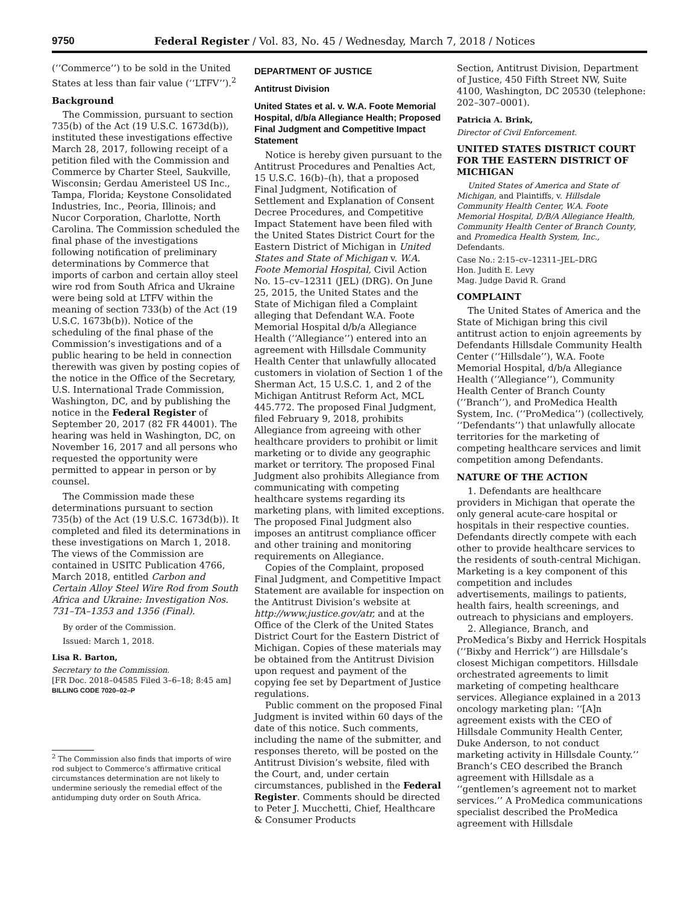9750 Federal Register / Vol. 83, No. 45 / Wednesday, March 7, 2018 / Notices
(‘‘Commerce’’) to be sold in the United States at less than fair value (‘‘LTFV’’).<sup>2</sup>
Background
The Commission, pursuant to section 735(b) of the Act (19 U.S.C. 1673d(b)), instituted these investigations effective March 28, 2017, following receipt of a petition filed with the Commission and Commerce by Charter Steel, Saukville, Wisconsin; Gerdau Ameristeel US Inc., Tampa, Florida; Keystone Consolidated Industries, Inc., Peoria, Illinois; and Nucor Corporation, Charlotte, North Carolina. The Commission scheduled the final phase of the investigations following notification of preliminary determinations by Commerce that imports of carbon and certain alloy steel wire rod from South Africa and Ukraine were being sold at LTFV within the meaning of section 733(b) of the Act (19 U.S.C. 1673b(b)). Notice of the scheduling of the final phase of the Commission’s investigations and of a public hearing to be held in connection therewith was given by posting copies of the notice in the Office of the Secretary, U.S. International Trade Commission, Washington, DC, and by publishing the notice in the Federal Register of September 20, 2017 (82 FR 44001). The hearing was held in Washington, DC, on November 16, 2017 and all persons who requested the opportunity were permitted to appear in person or by counsel.
The Commission made these determinations pursuant to section 735(b) of the Act (19 U.S.C. 1673d(b)). It completed and filed its determinations in these investigations on March 1, 2018. The views of the Commission are contained in USITC Publication 4766, March 2018, entitled Carbon and Certain Alloy Steel Wire Rod from South Africa and Ukraine: Investigation Nos. 731–TA–1353 and 1356 (Final).
By order of the Commission.
Issued: March 1, 2018.
Lisa R. Barton,
Secretary to the Commission.
[FR Doc. 2018–04585 Filed 3–6–18; 8:45 am]
BILLING CODE 7020–02–P
<sup>2</sup> The Commission also finds that imports of wire rod subject to Commerce’s affirmative critical circumstances determination are not likely to undermine seriously the remedial effect of the antidumping duty order on South Africa.
DEPARTMENT OF JUSTICE
Antitrust Division
United States et al. v. W.A. Foote Memorial Hospital, d/b/a Allegiance Health; Proposed Final Judgment and Competitive Impact Statement
Notice is hereby given pursuant to the Antitrust Procedures and Penalties Act, 15 U.S.C. 16(b)–(h), that a proposed Final Judgment, Notification of Settlement and Explanation of Consent Decree Procedures, and Competitive Impact Statement have been filed with the United States District Court for the Eastern District of Michigan in United States and State of Michigan v. W.A. Foote Memorial Hospital, Civil Action No. 15–cv–12311 (JEL) (DRG). On June 25, 2015, the United States and the State of Michigan filed a Complaint alleging that Defendant W.A. Foote Memorial Hospital d/b/a Allegiance Health (‘‘Allegiance’’) entered into an agreement with Hillsdale Community Health Center that unlawfully allocated customers in violation of Section 1 of the Sherman Act, 15 U.S.C. 1, and 2 of the Michigan Antitrust Reform Act, MCL 445.772. The proposed Final Judgment, filed February 9, 2018, prohibits Allegiance from agreeing with other healthcare providers to prohibit or limit marketing or to divide any geographic market or territory. The proposed Final Judgment also prohibits Allegiance from communicating with competing healthcare systems regarding its marketing plans, with limited exceptions. The proposed Final Judgment also imposes an antitrust compliance officer and other training and monitoring requirements on Allegiance.
Copies of the Complaint, proposed Final Judgment, and Competitive Impact Statement are available for inspection on the Antitrust Division’s website at http://www.justice.gov/atr, and at the Office of the Clerk of the United States District Court for the Eastern District of Michigan. Copies of these materials may be obtained from the Antitrust Division upon request and payment of the copying fee set by Department of Justice regulations.
Public comment on the proposed Final Judgment is invited within 60 days of the date of this notice. Such comments, including the name of the submitter, and responses thereto, will be posted on the Antitrust Division’s website, filed with the Court, and, under certain circumstances, published in the Federal Register. Comments should be directed to Peter J. Mucchetti, Chief, Healthcare & Consumer Products
Section, Antitrust Division, Department of Justice, 450 Fifth Street NW, Suite 4100, Washington, DC 20530 (telephone: 202–307–0001).
Patricia A. Brink,
Director of Civil Enforcement.
UNITED STATES DISTRICT COURT FOR THE EASTERN DISTRICT OF MICHIGAN
United States of America and State of Michigan, and Plaintiffs, v. Hillsdale Community Health Center, W.A. Foote Memorial Hospital, D/B/A Allegiance Health, Community Health Center of Branch County, and Promedica Health System, Inc., Defendants.
Case No.: 2:15–cv–12311–JEL–DRG
Hon. Judith E. Levy
Mag. Judge David R. Grand
COMPLAINT
The United States of America and the State of Michigan bring this civil antitrust action to enjoin agreements by Defendants Hillsdale Community Health Center (‘‘Hillsdale’’), W.A. Foote Memorial Hospital, d/b/a Allegiance Health (‘‘Allegiance’’), Community Health Center of Branch County (‘‘Branch’’), and ProMedica Health System, Inc. (‘‘ProMedica’’) (collectively, ‘‘Defendants’’) that unlawfully allocate territories for the marketing of competing healthcare services and limit competition among Defendants.
NATURE OF THE ACTION
1. Defendants are healthcare providers in Michigan that operate the only general acute-care hospital or hospitals in their respective counties. Defendants directly compete with each other to provide healthcare services to the residents of south-central Michigan. Marketing is a key component of this competition and includes advertisements, mailings to patients, health fairs, health screenings, and outreach to physicians and employers.
2. Allegiance, Branch, and ProMedica’s Bixby and Herrick Hospitals (‘‘Bixby and Herrick’’) are Hillsdale’s closest Michigan competitors. Hillsdale orchestrated agreements to limit marketing of competing healthcare services. Allegiance explained in a 2013 oncology marketing plan: ‘‘[A]n agreement exists with the CEO of Hillsdale Community Health Center, Duke Anderson, to not conduct marketing activity in Hillsdale County.’’ Branch’s CEO described the Branch agreement with Hillsdale as a ‘‘gentlemen’s agreement not to market services.’’ A ProMedica communications specialist described the ProMedica agreement with Hillsdale